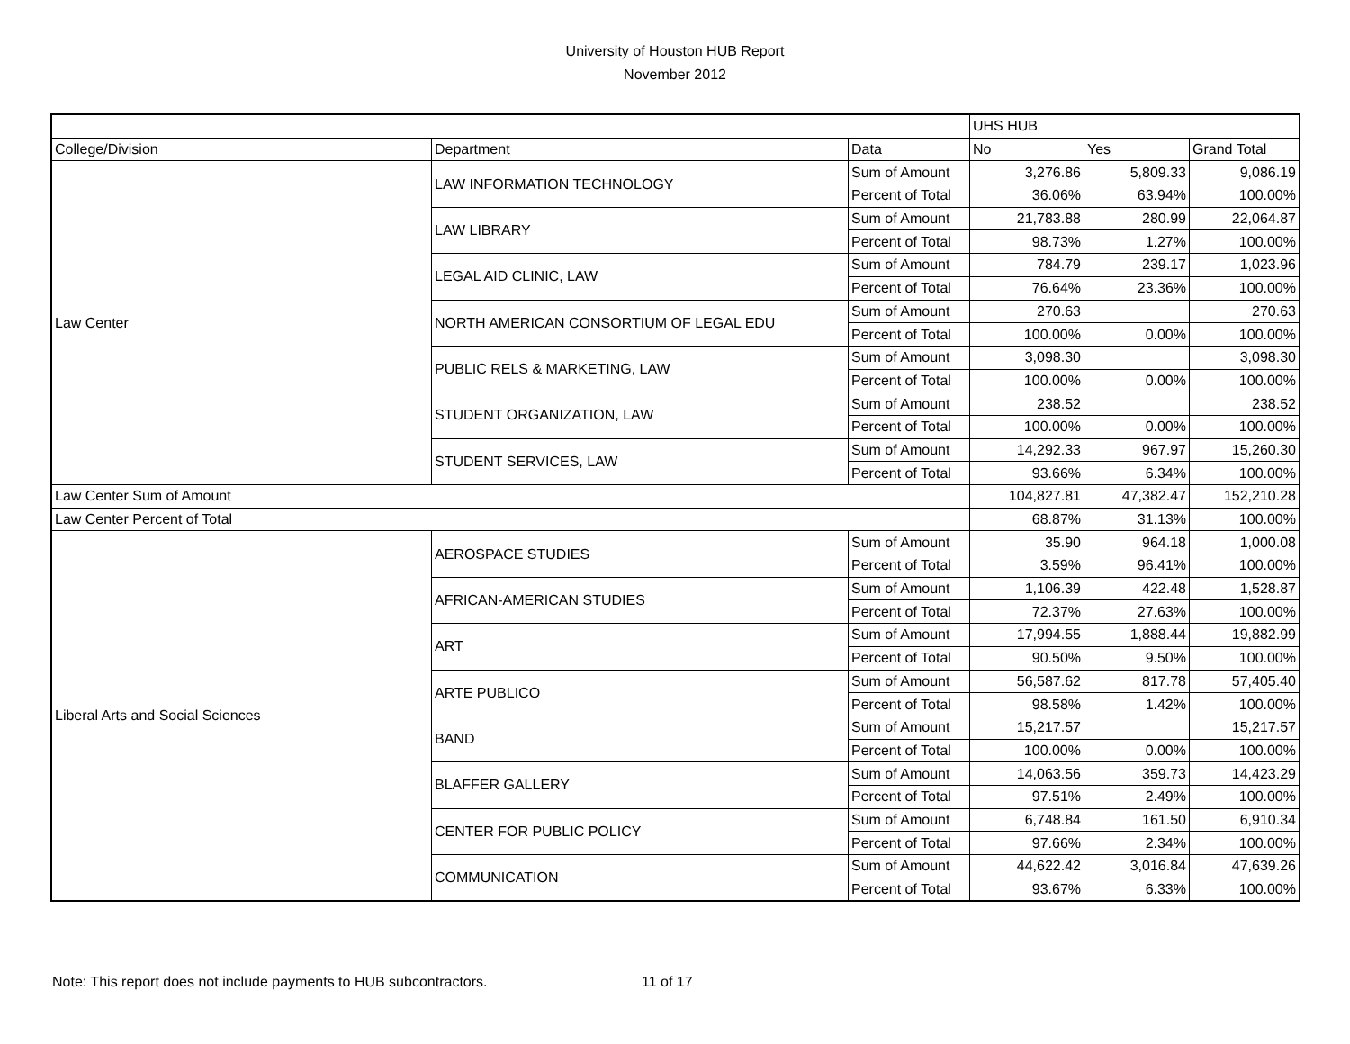University of Houston HUB Report
November 2012
| | | | UHS HUB | | |
| --- | --- | --- | --- | --- | --- |
| College/Division | Department | Data | No | Yes | Grand Total |
| Law Center | LAW INFORMATION TECHNOLOGY | Sum of Amount | 3,276.86 | 5,809.33 | 9,086.19 |
| | | Percent of Total | 36.06% | 63.94% | 100.00% |
| | LAW LIBRARY | Sum of Amount | 21,783.88 | 280.99 | 22,064.87 |
| | | Percent of Total | 98.73% | 1.27% | 100.00% |
| | LEGAL AID CLINIC, LAW | Sum of Amount | 784.79 | 239.17 | 1,023.96 |
| | | Percent of Total | 76.64% | 23.36% | 100.00% |
| | NORTH AMERICAN CONSORTIUM OF LEGAL EDU | Sum of Amount | 270.63 | | 270.63 |
| | | Percent of Total | 100.00% | 0.00% | 100.00% |
| | PUBLIC RELS & MARKETING, LAW | Sum of Amount | 3,098.30 | | 3,098.30 |
| | | Percent of Total | 100.00% | 0.00% | 100.00% |
| | STUDENT ORGANIZATION, LAW | Sum of Amount | 238.52 | | 238.52 |
| | | Percent of Total | 100.00% | 0.00% | 100.00% |
| | STUDENT SERVICES, LAW | Sum of Amount | 14,292.33 | 967.97 | 15,260.30 |
| | | Percent of Total | 93.66% | 6.34% | 100.00% |
| Law Center Sum of Amount | | | 104,827.81 | 47,382.47 | 152,210.28 |
| Law Center Percent of Total | | | 68.87% | 31.13% | 100.00% |
| Liberal Arts and Social Sciences | AEROSPACE STUDIES | Sum of Amount | 35.90 | 964.18 | 1,000.08 |
| | | Percent of Total | 3.59% | 96.41% | 100.00% |
| | AFRICAN-AMERICAN STUDIES | Sum of Amount | 1,106.39 | 422.48 | 1,528.87 |
| | | Percent of Total | 72.37% | 27.63% | 100.00% |
| | ART | Sum of Amount | 17,994.55 | 1,888.44 | 19,882.99 |
| | | Percent of Total | 90.50% | 9.50% | 100.00% |
| | ARTE PUBLICO | Sum of Amount | 56,587.62 | 817.78 | 57,405.40 |
| | | Percent of Total | 98.58% | 1.42% | 100.00% |
| | BAND | Sum of Amount | 15,217.57 | | 15,217.57 |
| | | Percent of Total | 100.00% | 0.00% | 100.00% |
| | BLAFFER GALLERY | Sum of Amount | 14,063.56 | 359.73 | 14,423.29 |
| | | Percent of Total | 97.51% | 2.49% | 100.00% |
| | CENTER FOR PUBLIC POLICY | Sum of Amount | 6,748.84 | 161.50 | 6,910.34 |
| | | Percent of Total | 97.66% | 2.34% | 100.00% |
| | COMMUNICATION | Sum of Amount | 44,622.42 | 3,016.84 | 47,639.26 |
| | | Percent of Total | 93.67% | 6.33% | 100.00% |
Note: This report does not include payments to HUB subcontractors. 11 of 17